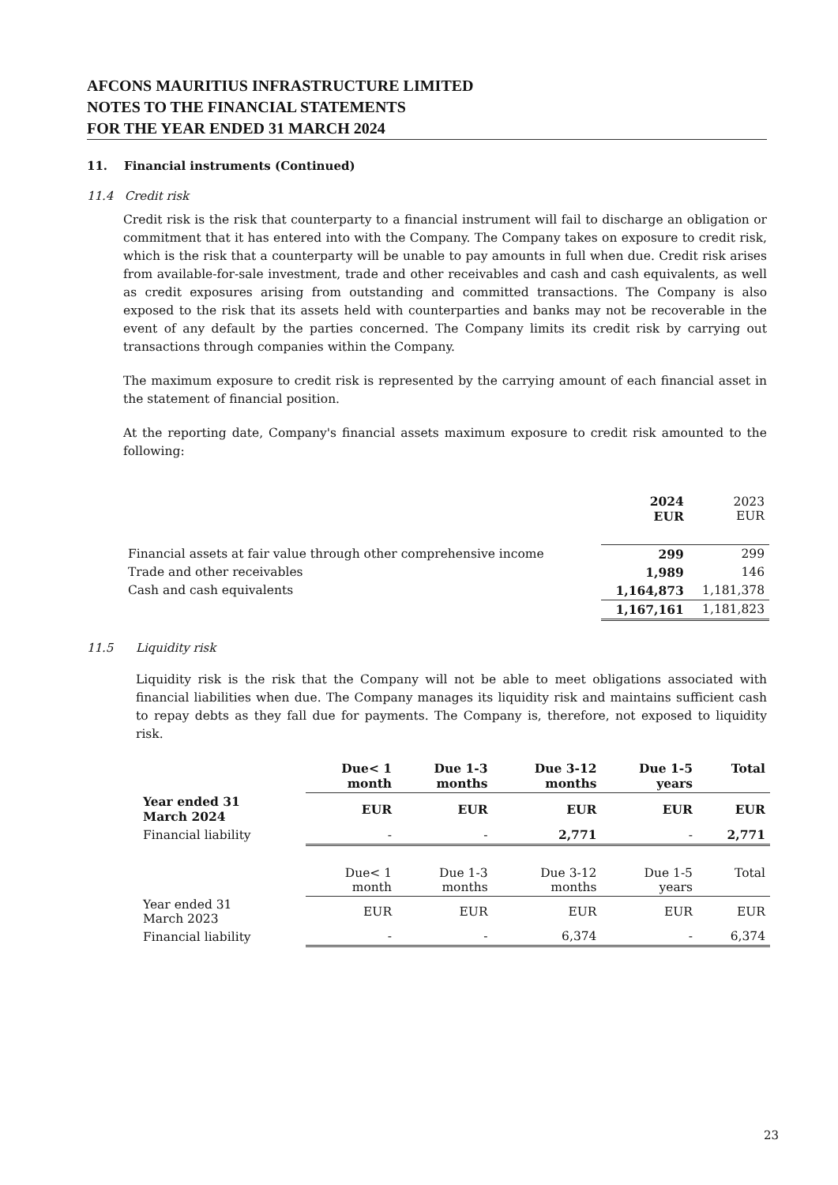AFCONS MAURITIUS INFRASTRUCTURE LIMITED
NOTES TO THE FINANCIAL STATEMENTS
FOR THE YEAR ENDED 31 MARCH 2024
11. Financial instruments (Continued)
11.4 Credit risk
Credit risk is the risk that counterparty to a financial instrument will fail to discharge an obligation or commitment that it has entered into with the Company. The Company takes on exposure to credit risk, which is the risk that a counterparty will be unable to pay amounts in full when due. Credit risk arises from available-for-sale investment, trade and other receivables and cash and cash equivalents, as well as credit exposures arising from outstanding and committed transactions. The Company is also exposed to the risk that its assets held with counterparties and banks may not be recoverable in the event of any default by the parties concerned. The Company limits its credit risk by carrying out transactions through companies within the Company.
The maximum exposure to credit risk is represented by the carrying amount of each financial asset in the statement of financial position.
At the reporting date, Company's financial assets maximum exposure to credit risk amounted to the following:
| | 2024 EUR | 2023 EUR |
| Financial assets at fair value through other comprehensive income | 299 | 299 |
| Trade and other receivables | 1,989 | 146 |
| Cash and cash equivalents | 1,164,873 | 1,181,378 |
| | 1,167,161 | 1,181,823 |
11.5 Liquidity risk
Liquidity risk is the risk that the Company will not be able to meet obligations associated with financial liabilities when due. The Company manages its liquidity risk and maintains sufficient cash to repay debts as they fall due for payments. The Company is, therefore, not exposed to liquidity risk.
| | Due< 1 month | Due 1-3 months | Due 3-12 months | Due 1-5 years | Total |
| --- | --- | --- | --- | --- | --- |
| Year ended 31 March 2024 | EUR | EUR | EUR | EUR | EUR |
| Financial liability | - | - | 2,771 | - | 2,771 |
| | Due< 1 month | Due 1-3 months | Due 3-12 months | Due 1-5 years | Total |
| Year ended 31 March 2023 | EUR | EUR | EUR | EUR | EUR |
| Financial liability | - | - | 6,374 | - | 6,374 |
23